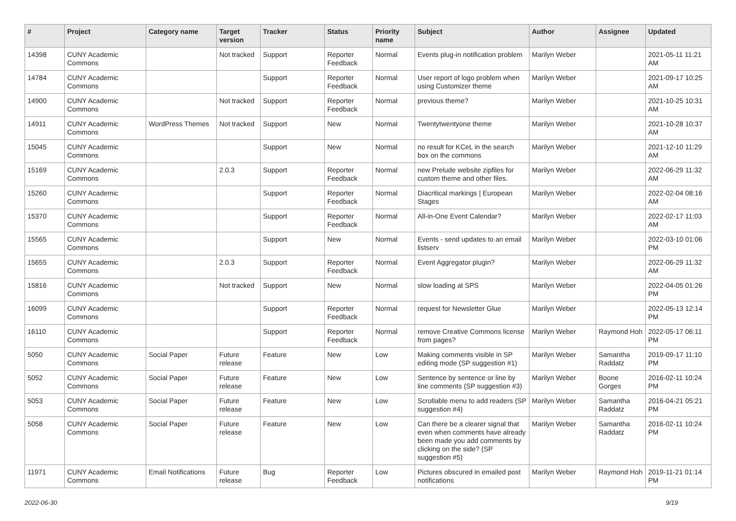| # | Project | Category name | Target version | Tracker | Status | Priority name | Subject | Author | Assignee | Updated |
| --- | --- | --- | --- | --- | --- | --- | --- | --- | --- | --- |
| 14398 | CUNY Academic Commons | | Not tracked | Support | Reporter Feedback | Normal | Events plug-in notification problem | Marilyn Weber | | 2021-05-11 11:21 AM |
| 14784 | CUNY Academic Commons | | | Support | Reporter Feedback | Normal | User report of logo problem when using Customizer theme | Marilyn Weber | | 2021-09-17 10:25 AM |
| 14900 | CUNY Academic Commons | | Not tracked | Support | Reporter Feedback | Normal | previous theme? | Marilyn Weber | | 2021-10-25 10:31 AM |
| 14911 | CUNY Academic Commons | WordPress Themes | Not tracked | Support | New | Normal | Twentytwentyone theme | Marilyn Weber | | 2021-10-28 10:37 AM |
| 15045 | CUNY Academic Commons | | | Support | New | Normal | no result for KCeL in the search box on the commons | Marilyn Weber | | 2021-12-10 11:29 AM |
| 15169 | CUNY Academic Commons | | 2.0.3 | Support | Reporter Feedback | Normal | new Prelude website zipfiles for custom theme and other files. | Marilyn Weber | | 2022-06-29 11:32 AM |
| 15260 | CUNY Academic Commons | | | Support | Reporter Feedback | Normal | Diacritical markings / European Stages | Marilyn Weber | | 2022-02-04 08:16 AM |
| 15370 | CUNY Academic Commons | | | Support | Reporter Feedback | Normal | All-in-One Event Calendar? | Marilyn Weber | | 2022-02-17 11:03 AM |
| 15565 | CUNY Academic Commons | | | Support | New | Normal | Events - send updates to an email listserv | Marilyn Weber | | 2022-03-10 01:06 PM |
| 15655 | CUNY Academic Commons | | 2.0.3 | Support | Reporter Feedback | Normal | Event Aggregator plugin? | Marilyn Weber | | 2022-06-29 11:32 AM |
| 15816 | CUNY Academic Commons | | Not tracked | Support | New | Normal | slow loading at SPS | Marilyn Weber | | 2022-04-05 01:26 PM |
| 16099 | CUNY Academic Commons | | | Support | Reporter Feedback | Normal | request for Newsletter Glue | Marilyn Weber | | 2022-05-13 12:14 PM |
| 16110 | CUNY Academic Commons | | | Support | Reporter Feedback | Normal | remove Creative Commons license from pages? | Marilyn Weber | Raymond Hoh | 2022-05-17 06:11 PM |
| 5050 | CUNY Academic Commons | Social Paper | Future release | Feature | New | Low | Making comments visible in SP editing mode (SP suggestion #1) | Marilyn Weber | Samantha Raddatz | 2019-09-17 11:10 PM |
| 5052 | CUNY Academic Commons | Social Paper | Future release | Feature | New | Low | Sentence by sentence or line by line comments (SP suggestion #3) | Marilyn Weber | Boone Gorges | 2016-02-11 10:24 PM |
| 5053 | CUNY Academic Commons | Social Paper | Future release | Feature | New | Low | Scrollable menu to add readers (SP suggestion #4) | Marilyn Weber | Samantha Raddatz | 2016-04-21 05:21 PM |
| 5058 | CUNY Academic Commons | Social Paper | Future release | Feature | New | Low | Can there be a clearer signal that even when comments have already been made you add comments by clicking on the side? (SP suggestion #5) | Marilyn Weber | Samantha Raddatz | 2016-02-11 10:24 PM |
| 11971 | CUNY Academic Commons | Email Notifications | Future release | Bug | Reporter Feedback | Low | Pictures obscured in emailed post notifications | Marilyn Weber | Raymond Hoh | 2019-11-21 01:14 PM |
2022-06-30 9/19